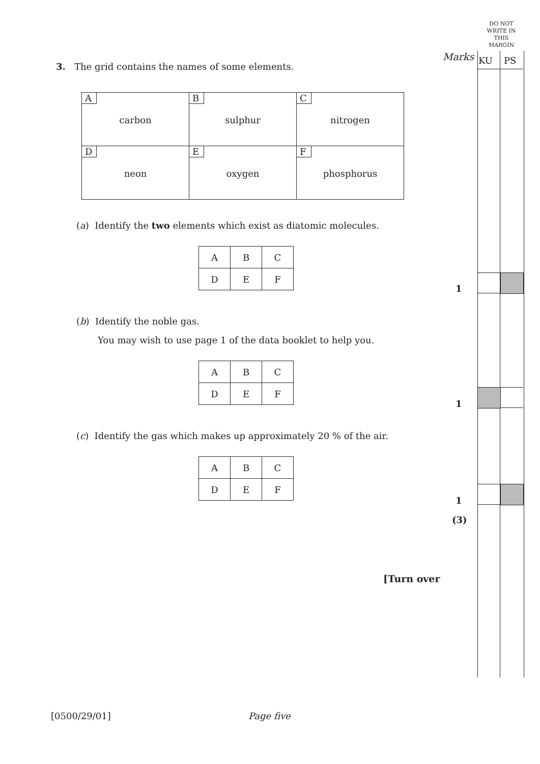DO NOT WRITE IN THIS MARGIN
Marks KU PS
3. The grid contains the names of some elements.
| A carbon | B sulphur | C nitrogen |
| D neon | E oxygen | F phosphorus |
(a) Identify the two elements which exist as diatomic molecules.
| A | B | C |
| D | E | F |
(b) Identify the noble gas.
You may wish to use page 1 of the data booklet to help you.
| A | B | C |
| D | E | F |
(c) Identify the gas which makes up approximately 20 % of the air.
| A | B | C |
| D | E | F |
1
1
1
(3)
[Turn over
[0500/29/01] Page five